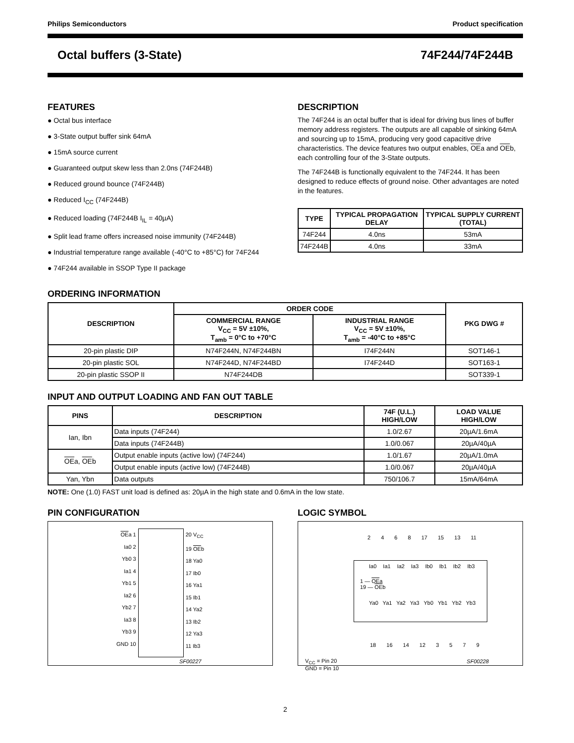Philips Semiconductors Product specification
Octal buffers (3-State) 74F244/74F244B
FEATURES
● Octal bus interface
● 3-State output buffer sink 64mA
● 15mA source current
● Guaranteed output skew less than 2.0ns (74F244B)
● Reduced ground bounce (74F244B)
● Reduced I<sub>CC</sub> (74F244B)
● Reduced loading (74F244B I<sub>IL</sub> = 40µA)
● Split lead frame offers increased noise immunity (74F244B)
● Industrial temperature range available (-40°C to +85°C) for 74F244
● 74F244 available in SSOP Type II package
DESCRIPTION
The 74F244 is an octal buffer that is ideal for driving bus lines of buffer memory address registers. The outputs are all capable of sinking 64mA and sourcing up to 15mA, producing very good capacitive drive characteristics. The device features two output enables, OEa and OEb, each controlling four of the 3-State outputs.
The 74F244B is functionally equivalent to the 74F244. It has been designed to reduce effects of ground noise. Other advantages are noted in the features.
| TYPE | TYPICAL PROPAGATION DELAY | TYPICAL SUPPLY CURRENT (TOTAL) |
| --- | --- | --- |
| 74F244 | 4.0ns | 53mA |
| 74F244B | 4.0ns | 33mA |
ORDERING INFORMATION
| DESCRIPTION | ORDER CODE | | PKG DWG # |
| --- | --- | --- | --- |
| | COMMERCIAL RANGE V<sub>CC</sub> = 5V ±10%, T<sub>amb</sub> = 0°C to +70°C | INDUSTRIAL RANGE V<sub>CC</sub> = 5V ±10%, T<sub>amb</sub> = -40°C to +85°C | |
| 20-pin plastic DIP | N74F244N, N74F244BN | I74F244N | SOT146-1 |
| 20-pin plastic SOL | N74F244D, N74F244BD | I74F244D | SOT163-1 |
| 20-pin plastic SSOP II | N74F244DB | | SOT339-1 |
INPUT AND OUTPUT LOADING AND FAN OUT TABLE
| PINS | DESCRIPTION | 74F (U.L.) HIGH/LOW | LOAD VALUE HIGH/LOW |
| --- | --- | --- | --- |
| Ian, Ibn | Data inputs (74F244) | 1.0/2.67 | 20µA/1.6mA |
| | Data inputs (74F244B) | 1.0/0.067 | 20µA/40µA |
| OE a, OE b | Output enable inputs (active low) (74F244) | 1.0/1.67 | 20µA/1.0mA |
| | Output enable inputs (active low) (74F244B) | 1.0/0.067 | 20µA/40µA |
| Yan, Ybn | Data outputs | 750/106.7 | 15mA/64mA |
NOTE: One (1.0) FAST unit load is defined as: 20µA in the high state and 0.6mA in the low state.
PIN CONFIGURATION
OEa 1
Ia0 2
Yb0 3
Ia1 4
Yb1 5
Ia2 6
Yb2 7
Ia3 8
Yb3 9
GND 10
20 V<sub>CC</sub>
19 OEb
18 Ya0
17 Ib0
16 Ya1
15 Ib1
14 Ya2
13 Ib2
12 Ya3
11 Ib3
SF00227
LOGIC SYMBOL
2 4 6 8 17 15 13 11
Ia0 Ia1 Ia2 Ia3 Ib0 Ib1 Ib2 Ib3
1 — OEa
19 — OEb
Ya0 Ya1 Ya2 Ya3 Yb0 Yb1 Yb2 Yb3
18 16 14 12 3 5 7 9
V<sub>CC</sub> = Pin 20
GND = Pin 10
SF00228
2